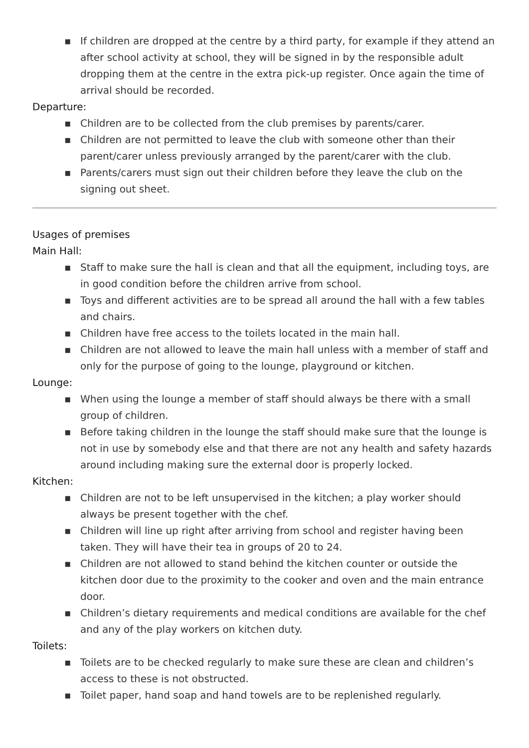▪ If children are dropped at the centre by a third party, for example if they attend an after school activity at school, they will be signed in by the responsible adult dropping them at the centre in the extra pick-up register. Once again the time of arrival should be recorded.
Departure:
▪ Children are to be collected from the club premises by parents/carer.
▪ Children are not permitted to leave the club with someone other than their parent/carer unless previously arranged by the parent/carer with the club.
▪ Parents/carers must sign out their children before they leave the club on the signing out sheet.
Usages of premises
Main Hall:
▪ Staff to make sure the hall is clean and that all the equipment, including toys, are in good condition before the children arrive from school.
▪ Toys and different activities are to be spread all around the hall with a few tables and chairs.
▪ Children have free access to the toilets located in the main hall.
▪ Children are not allowed to leave the main hall unless with a member of staff and only for the purpose of going to the lounge, playground or kitchen.
Lounge:
▪ When using the lounge a member of staff should always be there with a small group of children.
▪ Before taking children in the lounge the staff should make sure that the lounge is not in use by somebody else and that there are not any health and safety hazards around including making sure the external door is properly locked.
Kitchen:
▪ Children are not to be left unsupervised in the kitchen; a play worker should always be present together with the chef.
▪ Children will line up right after arriving from school and register having been taken. They will have their tea in groups of 20 to 24.
▪ Children are not allowed to stand behind the kitchen counter or outside the kitchen door due to the proximity to the cooker and oven and the main entrance door.
▪ Children’s dietary requirements and medical conditions are available for the chef and any of the play workers on kitchen duty.
Toilets:
▪ Toilets are to be checked regularly to make sure these are clean and children’s access to these is not obstructed.
▪ Toilet paper, hand soap and hand towels are to be replenished regularly.